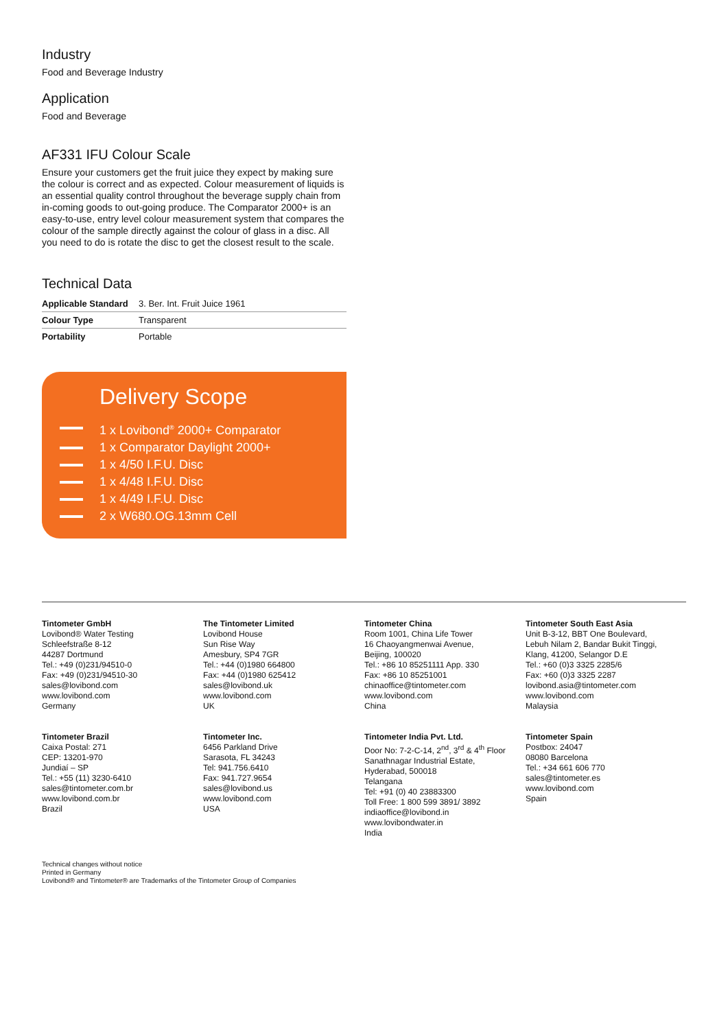Industry
Food and Beverage Industry
Application
Food and Beverage
AF331 IFU Colour Scale
Ensure your customers get the fruit juice they expect by making sure the colour is correct and as expected. Colour measurement of liquids is an essential quality control throughout the beverage supply chain from in-coming goods to out-going produce. The Comparator 2000+ is an easy-to-use, entry level colour measurement system that compares the colour of the sample directly against the colour of glass in a disc. All you need to do is rotate the disc to get the closest result to the scale.
Technical Data
| Applicable Standard | 3. Ber. Int. Fruit Juice 1961 |
| Colour Type | Transparent |
| Portability | Portable |
Delivery Scope
1 x Lovibond<sup>®</sup> 2000+ Comparator
1 x Comparator Daylight 2000+
1 x 4/50 I.F.U. Disc
1 x 4/48 I.F.U. Disc
1 x 4/49 I.F.U. Disc
2 x W680.OG.13mm Cell
Tintometer GmbH
Lovibond® Water Testing
Schleefstraße 8-12
44287 Dortmund
Tel.: +49 (0)231/94510-0
Fax: +49 (0)231/94510-30
sales@lovibond.com
www.lovibond.com
Germany
The Tintometer Limited
Lovibond House
Sun Rise Way
Amesbury, SP4 7GR
Tel.: +44 (0)1980 664800
Fax: +44 (0)1980 625412
sales@lovibond.uk
www.lovibond.com
UK
Tintometer China
Room 1001, China Life Tower
16 Chaoyangmenwai Avenue,
Beijing, 100020
Tel.: +86 10 85251111 App. 330
Fax: +86 10 85251001
chinaoffice@tintometer.com
www.lovibond.com
China
Tintometer South East Asia
Unit B-3-12, BBT One Boulevard,
Lebuh Nilam 2, Bandar Bukit Tinggi,
Klang, 41200, Selangor D.E
Tel.: +60 (0)3 3325 2285/6
Fax: +60 (0)3 3325 2287
lovibond.asia@tintometer.com
www.lovibond.com
Malaysia
Tintometer Brazil
Caixa Postal: 271
CEP: 13201-970
Jundiaí – SP
Tel.: +55 (11) 3230-6410
sales@tintometer.com.br
www.lovibond.com.br
Brazil
Tintometer Inc.
6456 Parkland Drive
Sarasota, FL 34243
Tel: 941.756.6410
Fax: 941.727.9654
sales@lovibond.us
www.lovibond.com
USA
Tintometer India Pvt. Ltd.
Door No: 7-2-C-14, 2<sup>nd</sup>, 3<sup>rd</sup> & 4<sup>th</sup> Floor
Sanathnagar Industrial Estate,
Hyderabad, 500018
Telangana
Tel: +91 (0) 40 23883300
Toll Free: 1 800 599 3891/ 3892
indiaoffice@lovibond.in
www.lovibondwater.in
India
Tintometer Spain
Postbox: 24047
08080 Barcelona
Tel.: +34 661 606 770
sales@tintometer.es
www.lovibond.com
Spain
Technical changes without notice
Printed in Germany
Lovibond® and Tintometer® are Trademarks of the Tintometer Group of Companies